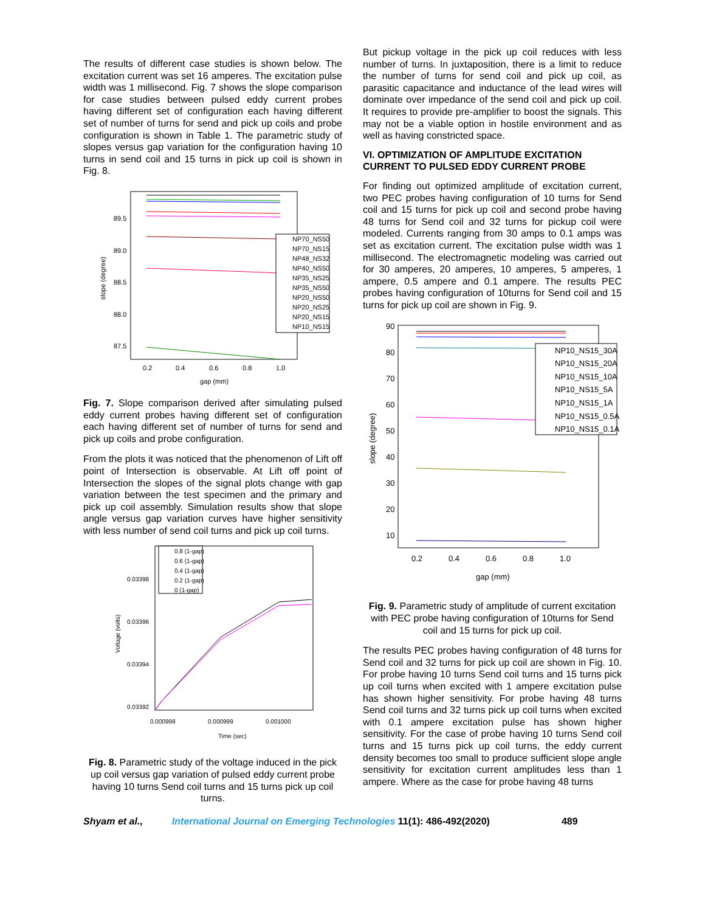The results of different case studies is shown below. The excitation current was set 16 amperes. The excitation pulse width was 1 millisecond. Fig. 7 shows the slope comparison for case studies between pulsed eddy current probes having different set of configuration each having different set of number of turns for send and pick up coils and probe configuration is shown in Table 1. The parametric study of slopes versus gap variation for the configuration having 10 turns in send coil and 15 turns in pick up coil is shown in Fig. 8.
89.5
89.0
88.5
88.0
87.5
0.2
0.4
0.6
0.8
1.0
gap (mm)
slope (degree)
NP70_NS50
NP70_NS15
NP48_NS32
NP40_NS50
NP35_NS25
NP35_NS50
NP20_NS50
NP20_NS25
NP20_NS15
NP10_NS15
Fig. 7. Slope comparison derived after simulating pulsed eddy current probes having different set of configuration each having different set of number of turns for send and pick up coils and probe configuration.
From the plots it was noticed that the phenomenon of Lift off point of Intersection is observable. At Lift off point of Intersection the slopes of the signal plots change with gap variation between the test specimen and the primary and pick up coil assembly. Simulation results show that slope angle versus gap variation curves have higher sensitivity with less number of send coil turns and pick up coil turns.
0.03398
0.03396
0.03394
0.03392
0.000998
0.000999
0.001000
Time (sec)
Voltage (volts)
0.8 (1-gap)
0.6 (1-gap)
0.4 (1-gap)
0.2 (1-gap)
0 (1-gap)
Fig. 8. Parametric study of the voltage induced in the pick up coil versus gap variation of pulsed eddy current probe having 10 turns Send coil turns and 15 turns pick up coil turns.
But pickup voltage in the pick up coil reduces with less number of turns. In juxtaposition, there is a limit to reduce the number of turns for send coil and pick up coil, as parasitic capacitance and inductance of the lead wires will dominate over impedance of the send coil and pick up coil. It requires to provide pre-amplifier to boost the signals. This may not be a viable option in hostile environment and as well as having constricted space.
VI. OPTIMIZATION OF AMPLITUDE EXCITATION CURRENT TO PULSED EDDY CURRENT PROBE
For finding out optimized amplitude of excitation current, two PEC probes having configuration of 10 turns for Send coil and 15 turns for pick up coil and second probe having 48 turns for Send coil and 32 turns for pickup coil were modeled. Currents ranging from 30 amps to 0.1 amps was set as excitation current. The excitation pulse width was 1 millisecond. The electromagnetic modeling was carried out for 30 amperes, 20 amperes, 10 amperes, 5 amperes, 1 ampere, 0.5 ampere and 0.1 ampere. The results PEC probes having configuration of 10turns for Send coil and 15 turns for pick up coil are shown in Fig. 9.
90
80
70
60
50
40
30
20
10
0.2
0.4
0.6
0.8
1.0
gap (mm)
slope (degree)
NP10_NS15_30A
NP10_NS15_20A
NP10_NS15_10A
NP10_NS15_5A
NP10_NS15_1A
NP10_NS15_0.5A
NP10_NS15_0.1A
Fig. 9. Parametric study of amplitude of current excitation with PEC probe having configuration of 10turns for Send coil and 15 turns for pick up coil.
The results PEC probes having configuration of 48 turns for Send coil and 32 turns for pick up coil are shown in Fig. 10. For probe having 10 turns Send coil turns and 15 turns pick up coil turns when excited with 1 ampere excitation pulse has shown higher sensitivity. For probe having 48 turns Send coil turns and 32 turns pick up coil turns when excited with 0.1 ampere excitation pulse has shown higher sensitivity. For the case of probe having 10 turns Send coil turns and 15 turns pick up coil turns, the eddy current density becomes too small to produce sufficient slope angle sensitivity for excitation current amplitudes less than 1 ampere. Where as the case for probe having 48 turns
Shyam et al., International Journal on Emerging Technologies 11(1): 486-492(2020) 489